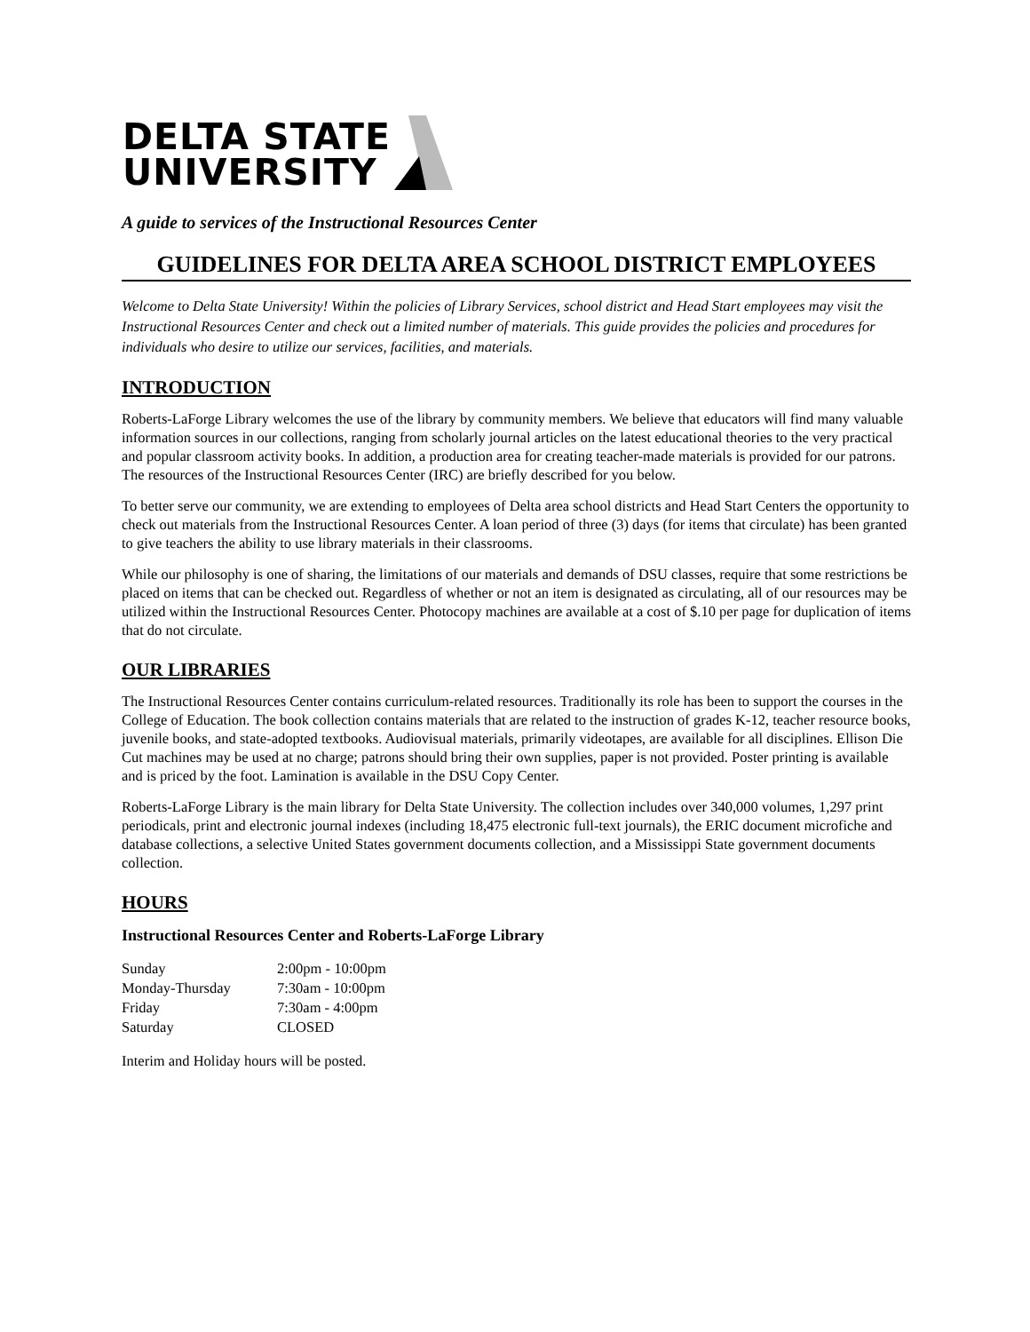DELTA STATE
UNIVERSITY
A guide to services of the Instructional Resources Center
GUIDELINES FOR DELTA AREA SCHOOL DISTRICT EMPLOYEES
Welcome to Delta State University! Within the policies of Library Services, school district and Head Start employees may visit the Instructional Resources Center and check out a limited number of materials. This guide provides the policies and procedures for individuals who desire to utilize our services, facilities, and materials.
INTRODUCTION
Roberts-LaForge Library welcomes the use of the library by community members. We believe that educators will find many valuable information sources in our collections, ranging from scholarly journal articles on the latest educational theories to the very practical and popular classroom activity books. In addition, a production area for creating teacher-made materials is provided for our patrons. The resources of the Instructional Resources Center (IRC) are briefly described for you below.
To better serve our community, we are extending to employees of Delta area school districts and Head Start Centers the opportunity to check out materials from the Instructional Resources Center. A loan period of three (3) days (for items that circulate) has been granted to give teachers the ability to use library materials in their classrooms.
While our philosophy is one of sharing, the limitations of our materials and demands of DSU classes, require that some restrictions be placed on items that can be checked out. Regardless of whether or not an item is designated as circulating, all of our resources may be utilized within the Instructional Resources Center. Photocopy machines are available at a cost of $.10 per page for duplication of items that do not circulate.
OUR LIBRARIES
The Instructional Resources Center contains curriculum-related resources. Traditionally its role has been to support the courses in the College of Education. The book collection contains materials that are related to the instruction of grades K-12, teacher resource books, juvenile books, and state-adopted textbooks. Audiovisual materials, primarily videotapes, are available for all disciplines. Ellison Die Cut machines may be used at no charge; patrons should bring their own supplies, paper is not provided. Poster printing is available and is priced by the foot. Lamination is available in the DSU Copy Center.
Roberts-LaForge Library is the main library for Delta State University. The collection includes over 340,000 volumes, 1,297 print periodicals, print and electronic journal indexes (including 18,475 electronic full-text journals), the ERIC document microfiche and database collections, a selective United States government documents collection, and a Mississippi State government documents collection.
HOURS
Instructional Resources Center and Roberts-LaForge Library
| Sunday | 2:00pm - 10:00pm |
| Monday-Thursday | 7:30am - 10:00pm |
| Friday | 7:30am - 4:00pm |
| Saturday | CLOSED |
Interim and Holiday hours will be posted.